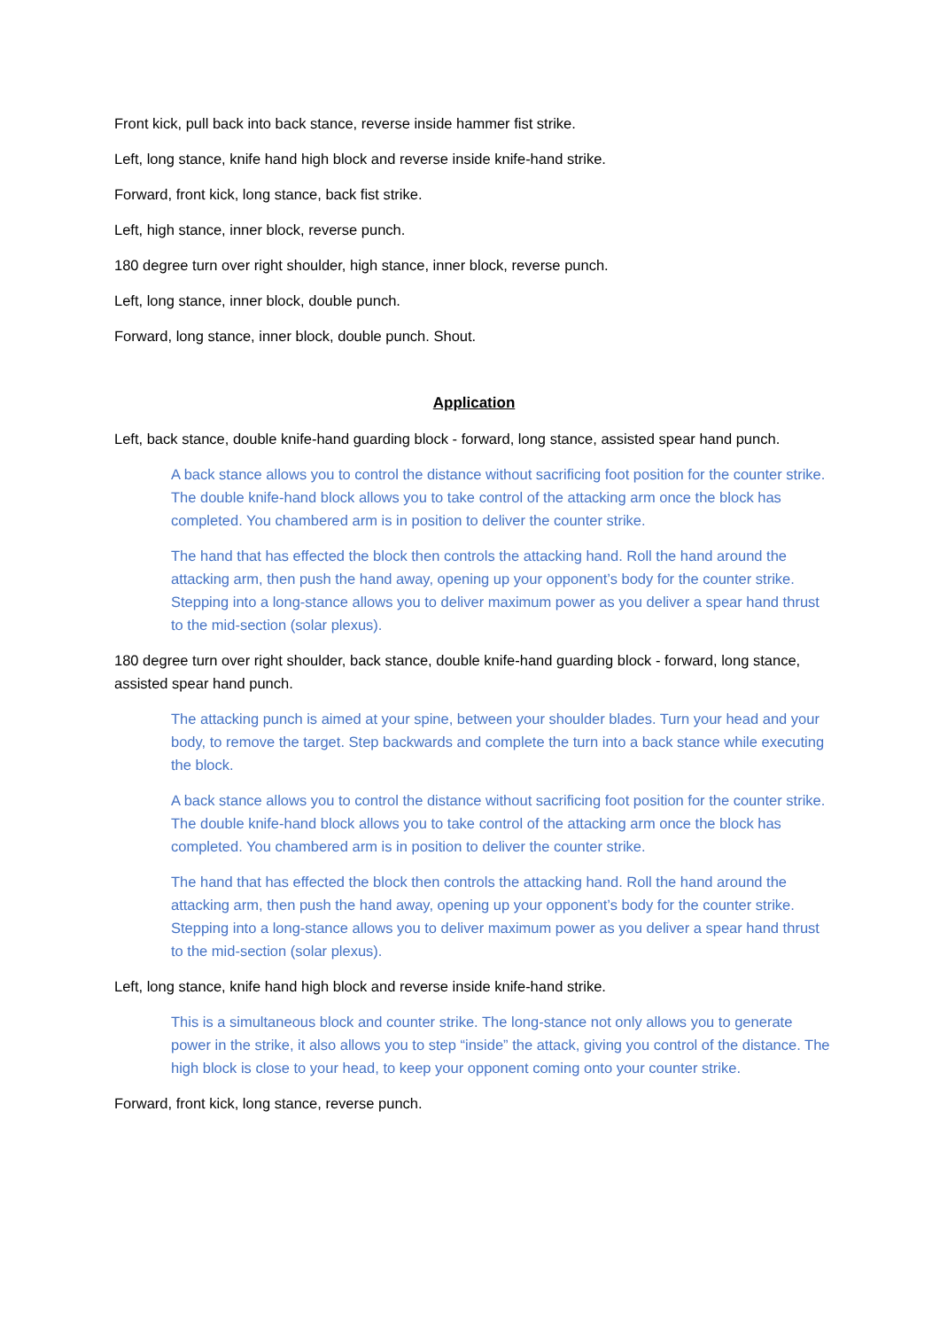Front kick, pull back into back stance, reverse inside hammer fist strike.
Left, long stance, knife hand high block and reverse inside knife-hand strike.
Forward, front kick, long stance, back fist strike.
Left, high stance, inner block, reverse punch.
180 degree turn over right shoulder, high stance, inner block, reverse punch.
Left, long stance, inner block, double punch.
Forward, long stance, inner block, double punch. Shout.
Application
Left, back stance, double knife-hand guarding block - forward, long stance, assisted spear hand punch.
A back stance allows you to control the distance without sacrificing foot position for the counter strike. The double knife-hand block allows you to take control of the attacking arm once the block has completed. You chambered arm is in position to deliver the counter strike.
The hand that has effected the block then controls the attacking hand. Roll the hand around the attacking arm, then push the hand away, opening up your opponent’s body for the counter strike. Stepping into a long-stance allows you to deliver maximum power as you deliver a spear hand thrust to the mid-section (solar plexus).
180 degree turn over right shoulder, back stance, double knife-hand guarding block - forward, long stance, assisted spear hand punch.
The attacking punch is aimed at your spine, between your shoulder blades. Turn your head and your body, to remove the target. Step backwards and complete the turn into a back stance while executing the block.
A back stance allows you to control the distance without sacrificing foot position for the counter strike. The double knife-hand block allows you to take control of the attacking arm once the block has completed. You chambered arm is in position to deliver the counter strike.
The hand that has effected the block then controls the attacking hand. Roll the hand around the attacking arm, then push the hand away, opening up your opponent’s body for the counter strike. Stepping into a long-stance allows you to deliver maximum power as you deliver a spear hand thrust to the mid-section (solar plexus).
Left, long stance, knife hand high block and reverse inside knife-hand strike.
This is a simultaneous block and counter strike. The long-stance not only allows you to generate power in the strike, it also allows you to step “inside” the attack, giving you control of the distance. The high block is close to your head, to keep your opponent coming onto your counter strike.
Forward, front kick, long stance, reverse punch.